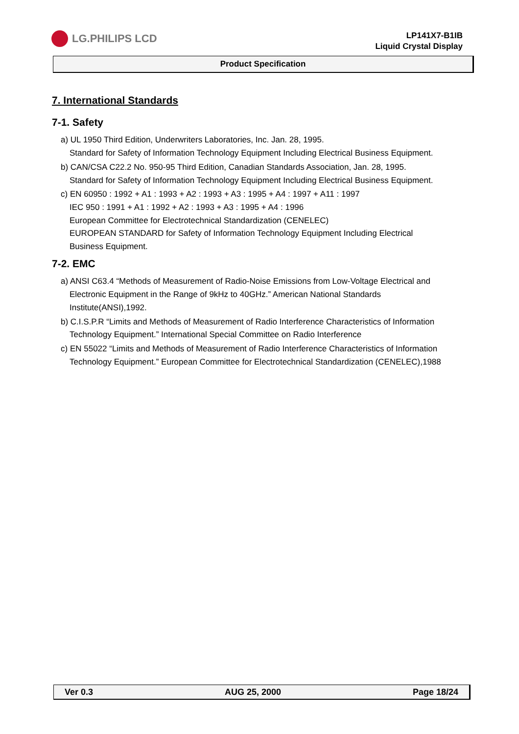LG.PHILIPS LCD
LP141X7-B1IB
Liquid Crystal Display
Product Specification
7. International Standards
7-1. Safety
a) UL 1950 Third Edition, Underwriters Laboratories, Inc. Jan. 28, 1995.
Standard for Safety of Information Technology Equipment Including Electrical Business Equipment.
b) CAN/CSA C22.2 No. 950-95 Third Edition, Canadian Standards Association, Jan. 28, 1995.
Standard for Safety of Information Technology Equipment Including Electrical Business Equipment.
c) EN 60950 : 1992 + A1 : 1993 + A2 : 1993 + A3 : 1995 + A4 : 1997 + A11 : 1997
IEC 950 : 1991 + A1 : 1992 + A2 : 1993 + A3 : 1995 + A4 : 1996
European Committee for Electrotechnical Standardization (CENELEC)
EUROPEAN STANDARD for Safety of Information Technology Equipment Including Electrical Business Equipment.
7-2. EMC
a) ANSI C63.4 “Methods of Measurement of Radio-Noise Emissions from Low-Voltage Electrical and Electronic Equipment in the Range of 9kHz to 40GHz.” American National Standards Institute(ANSI),1992.
b) C.I.S.P.R “Limits and Methods of Measurement of Radio Interference Characteristics of Information Technology Equipment.” International Special Committee on Radio Interference
c) EN 55022 “Limits and Methods of Measurement of Radio Interference Characteristics of Information Technology Equipment.” European Committee for Electrotechnical Standardization (CENELEC),1988
Ver 0.3 AUG 25, 2000 Page 18/24